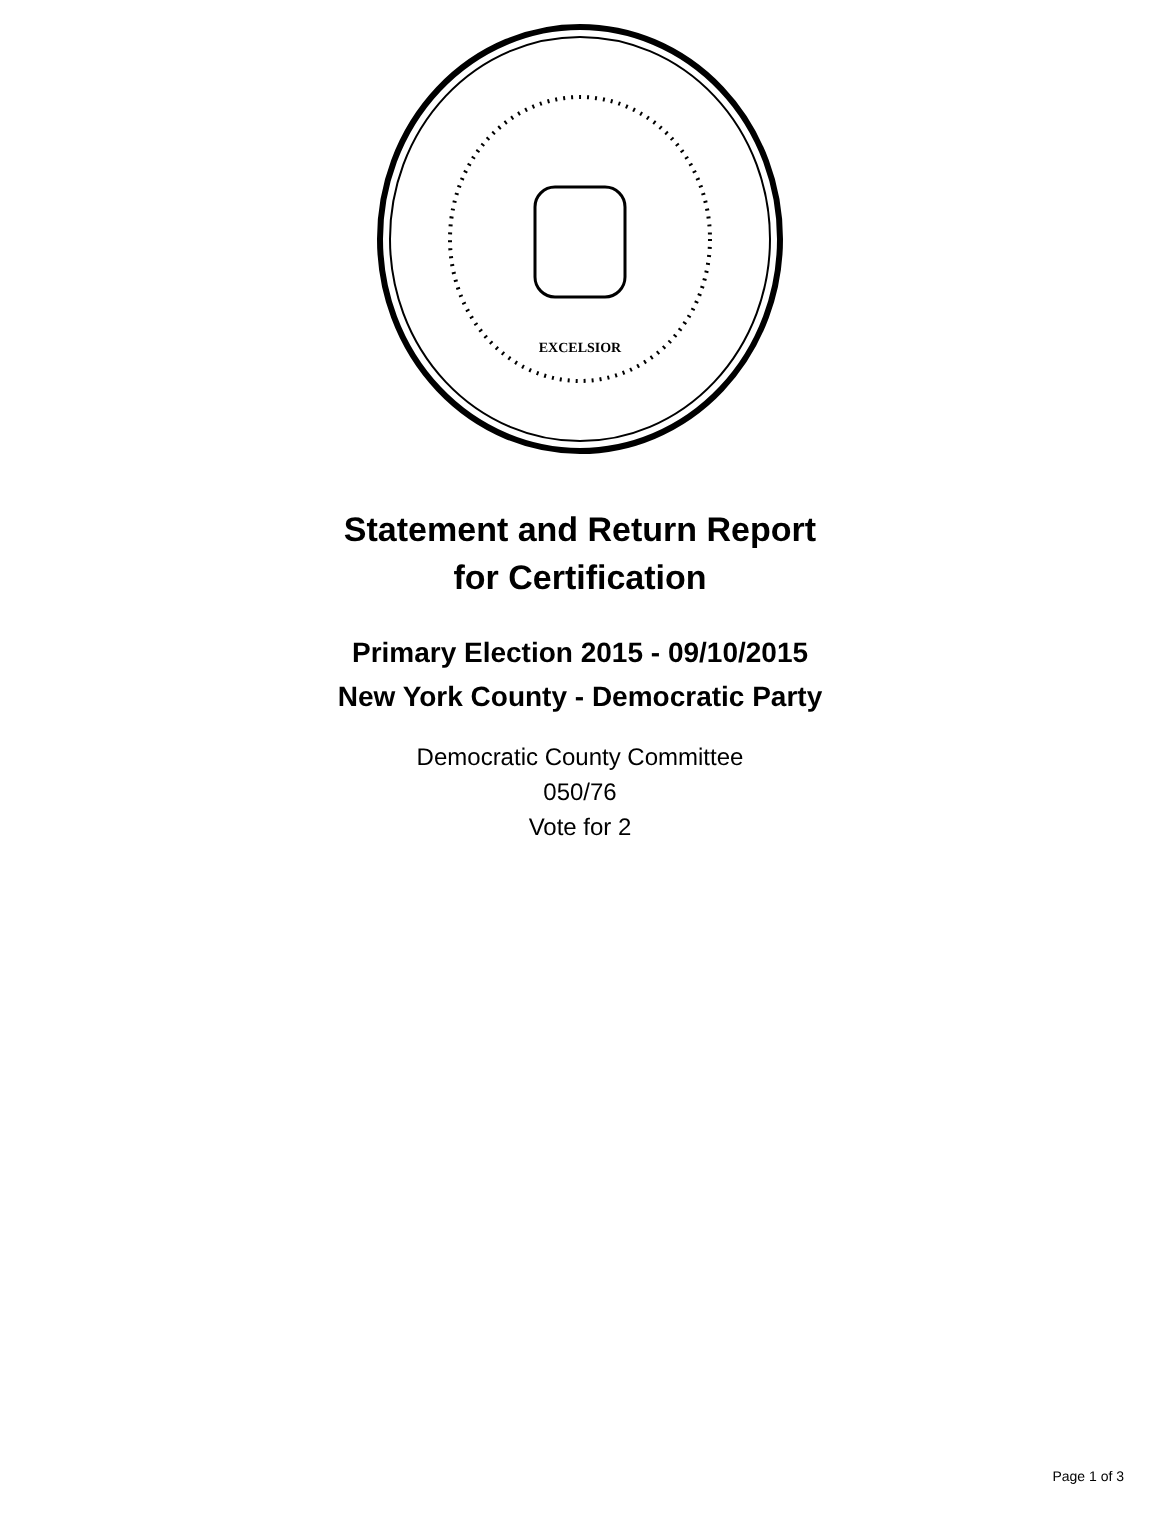EXCELSIOR
Statement and Return Report
for Certification
Primary Election 2015 - 09/10/2015
New York County - Democratic Party
Democratic County Committee
050/76
Vote for 2
Page 1 of 3